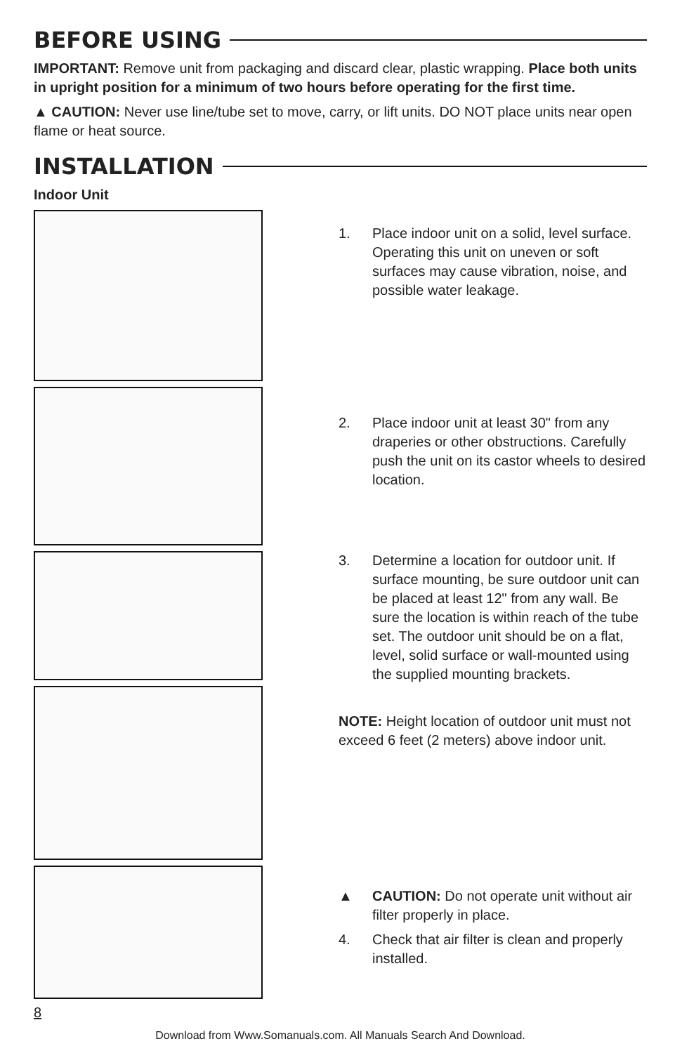BEFORE USING
IMPORTANT: Remove unit from packaging and discard clear, plastic wrapping. Place both units in upright position for a minimum of two hours before operating for the first time.
▲ CAUTION: Never use line/tube set to move, carry, or lift units. DO NOT place units near open flame or heat source.
INSTALLATION
Indoor Unit
1. Place indoor unit on a solid, level surface. Operating this unit on uneven or soft surfaces may cause vibration, noise, and possible water leakage.
2. Place indoor unit at least 30" from any draperies or other obstructions. Carefully push the unit on its castor wheels to desired location.
3. Determine a location for outdoor unit. If surface mounting, be sure outdoor unit can be placed at least 12" from any wall. Be sure the location is within reach of the tube set. The outdoor unit should be on a flat, level, solid surface or wall-mounted using the supplied mounting brackets.
NOTE: Height location of outdoor unit must not exceed 6 feet (2 meters) above indoor unit.
▲ CAUTION: Do not operate unit without air filter properly in place.
4. Check that air filter is clean and properly installed.
8
Download from Www.Somanuals.com. All Manuals Search And Download.